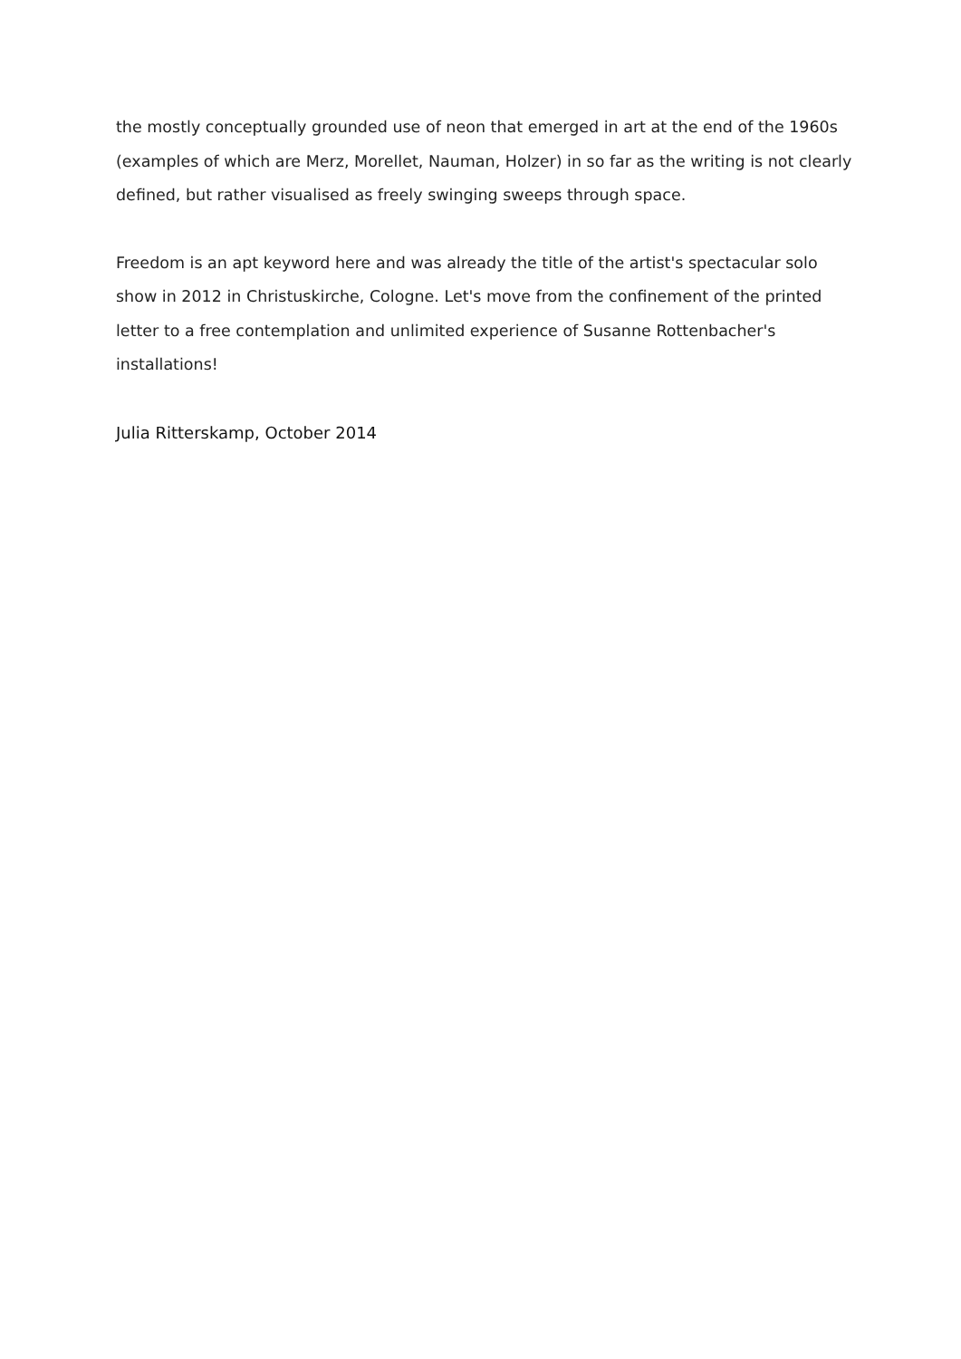the mostly conceptually grounded use of neon that emerged in art at the end of the 1960s (examples of which are Merz, Morellet, Nauman, Holzer) in so far as the writing is not clearly defined, but rather visualised as freely swinging sweeps through space.
Freedom is an apt keyword here and was already the title of the artist's spectacular solo show in 2012 in Christuskirche, Cologne. Let's move from the confinement of the printed letter to a free contemplation and unlimited experience of Susanne Rottenbacher's installations!
Julia Ritterskamp, October 2014